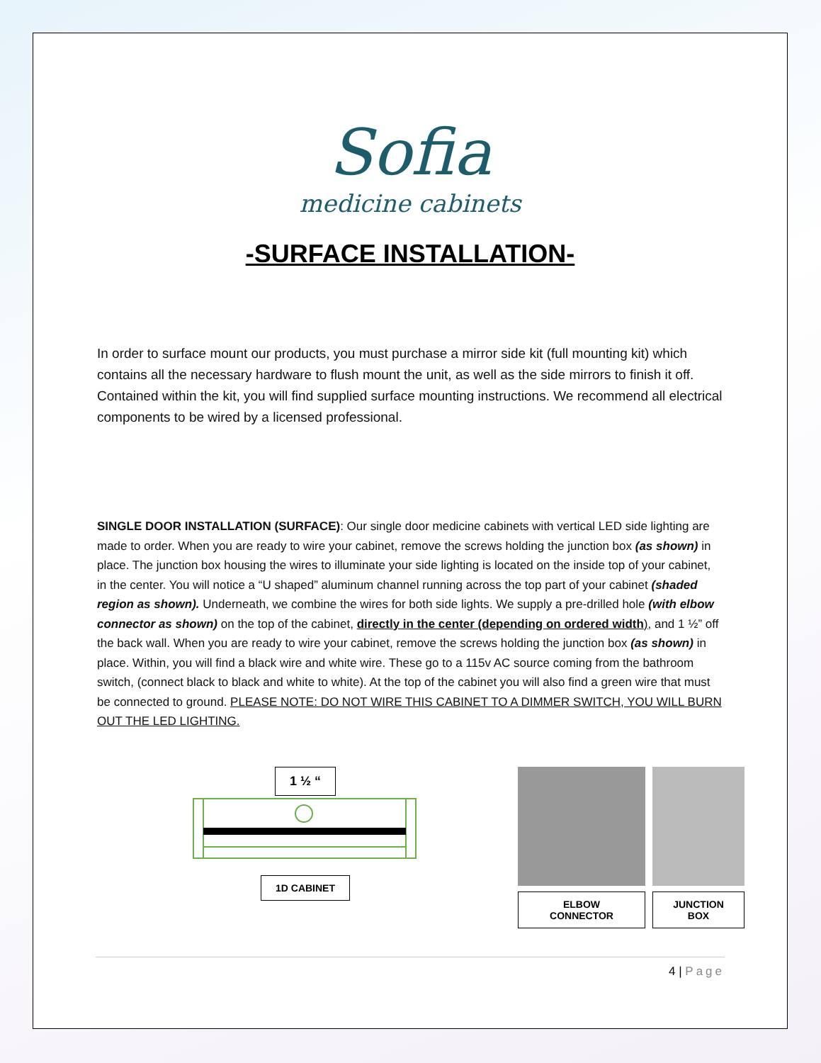Sofia
medicine cabinets
-SURFACE INSTALLATION-
In order to surface mount our products, you must purchase a mirror side kit (full mounting kit) which contains all the necessary hardware to flush mount the unit, as well as the side mirrors to finish it off. Contained within the kit, you will find supplied surface mounting instructions. We recommend all electrical components to be wired by a licensed professional.
SINGLE DOOR INSTALLATION (SURFACE): Our single door medicine cabinets with vertical LED side lighting are made to order. When you are ready to wire your cabinet, remove the screws holding the junction box (as shown) in place. The junction box housing the wires to illuminate your side lighting is located on the inside top of your cabinet, in the center. You will notice a “U shaped” aluminum channel running across the top part of your cabinet (shaded region as shown). Underneath, we combine the wires for both side lights. We supply a pre-drilled hole (with elbow connector as shown) on the top of the cabinet, directly in the center (depending on ordered width), and 1 ½” off the back wall. When you are ready to wire your cabinet, remove the screws holding the junction box (as shown) in place. Within, you will find a black wire and white wire. These go to a 115v AC source coming from the bathroom switch, (connect black to black and white to white). At the top of the cabinet you will also find a green wire that must be connected to ground. PLEASE NOTE: DO NOT WIRE THIS CABINET TO A DIMMER SWITCH, YOU WILL BURN OUT THE LED LIGHTING.
1 ½ “
1D CABINET
ELBOW CONNECTOR JUNCTION BOX
4 | Page